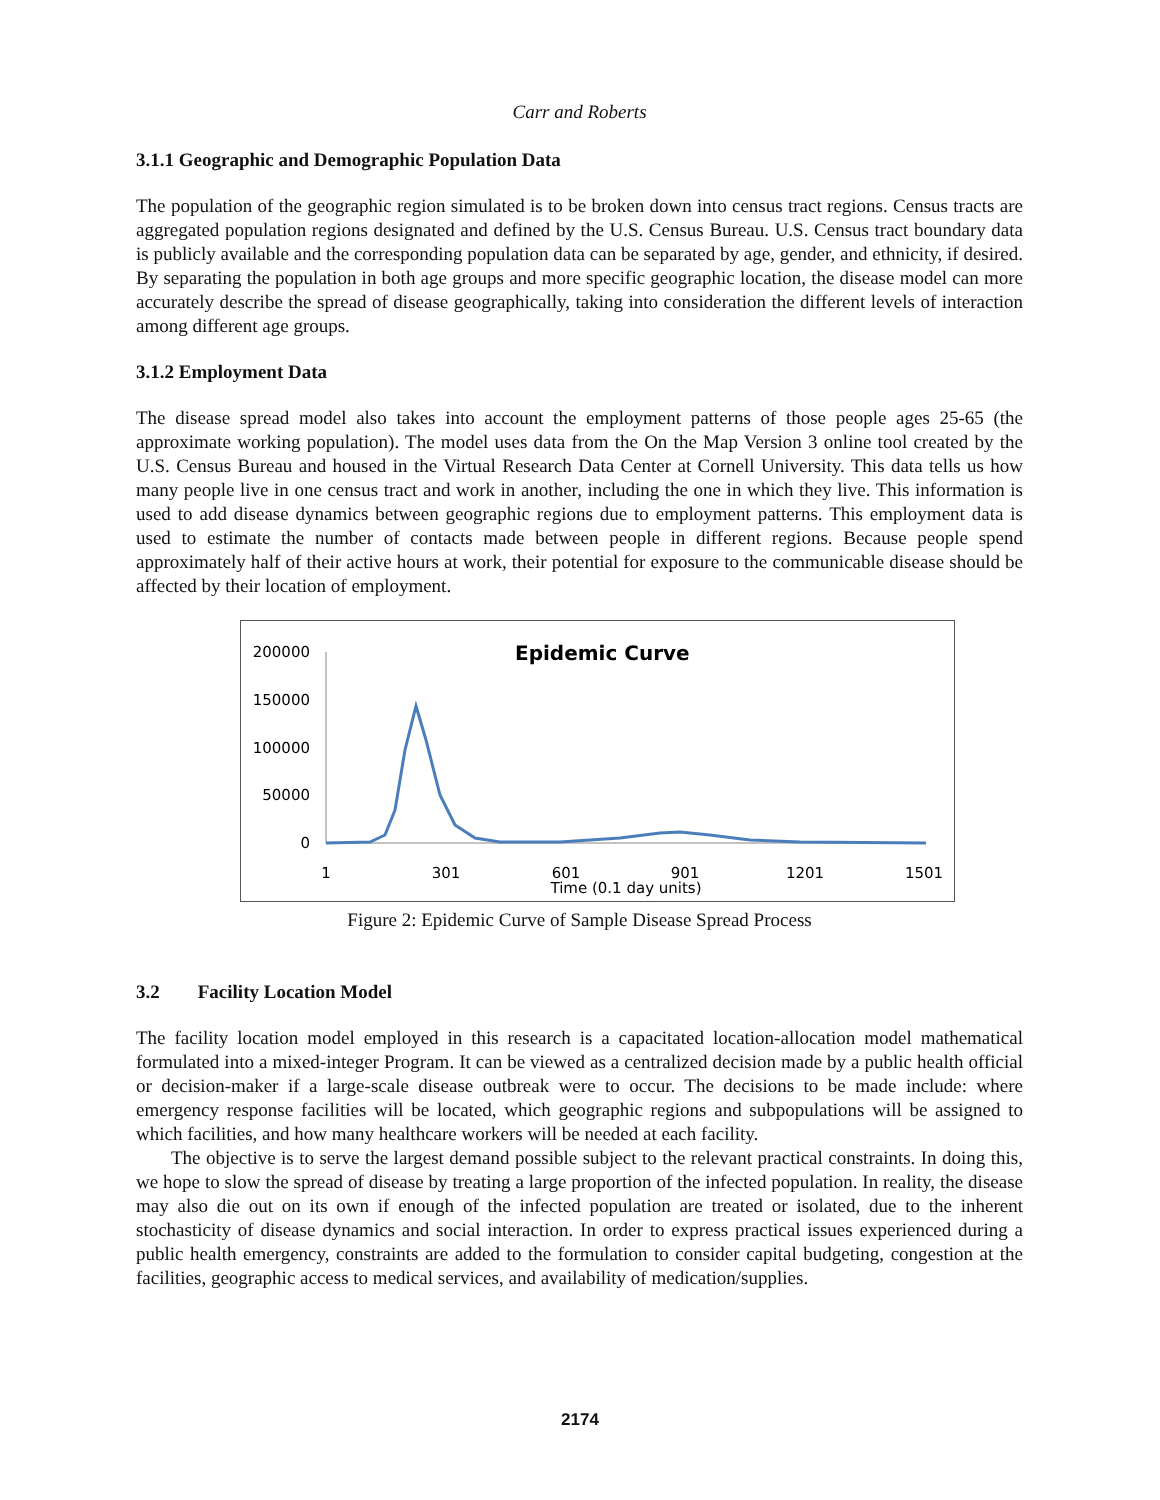Carr and Roberts
3.1.1 Geographic and Demographic Population Data
The population of the geographic region simulated is to be broken down into census tract regions. Census tracts are aggregated population regions designated and defined by the U.S. Census Bureau. U.S. Census tract boundary data is publicly available and the corresponding population data can be separated by age, gender, and ethnicity, if desired. By separating the population in both age groups and more specific geographic location, the disease model can more accurately describe the spread of disease geographically, taking into consideration the different levels of interaction among different age groups.
3.1.2 Employment Data
The disease spread model also takes into account the employment patterns of those people ages 25-65 (the approximate working population). The model uses data from the On the Map Version 3 online tool created by the U.S. Census Bureau and housed in the Virtual Research Data Center at Cornell University. This data tells us how many people live in one census tract and work in another, including the one in which they live. This information is used to add disease dynamics between geographic regions due to employment patterns. This employment data is used to estimate the number of contacts made between people in different regions. Because people spend approximately half of their active hours at work, their potential for exposure to the communicable disease should be affected by their location of employment.
Epidemic Curve
200000
150000
100000
50000
0
1
301
601
901
1201
1501
Time (0.1 day units)
Figure 2: Epidemic Curve of Sample Disease Spread Process
3.2 Facility Location Model
The facility location model employed in this research is a capacitated location-allocation model mathematical formulated into a mixed-integer Program. It can be viewed as a centralized decision made by a public health official or decision-maker if a large-scale disease outbreak were to occur. The decisions to be made include: where emergency response facilities will be located, which geographic regions and subpopulations will be assigned to which facilities, and how many healthcare workers will be needed at each facility.
The objective is to serve the largest demand possible subject to the relevant practical constraints. In doing this, we hope to slow the spread of disease by treating a large proportion of the infected population. In reality, the disease may also die out on its own if enough of the infected population are treated or isolated, due to the inherent stochasticity of disease dynamics and social interaction. In order to express practical issues experienced during a public health emergency, constraints are added to the formulation to consider capital budgeting, congestion at the facilities, geographic access to medical services, and availability of medication/supplies.
2174